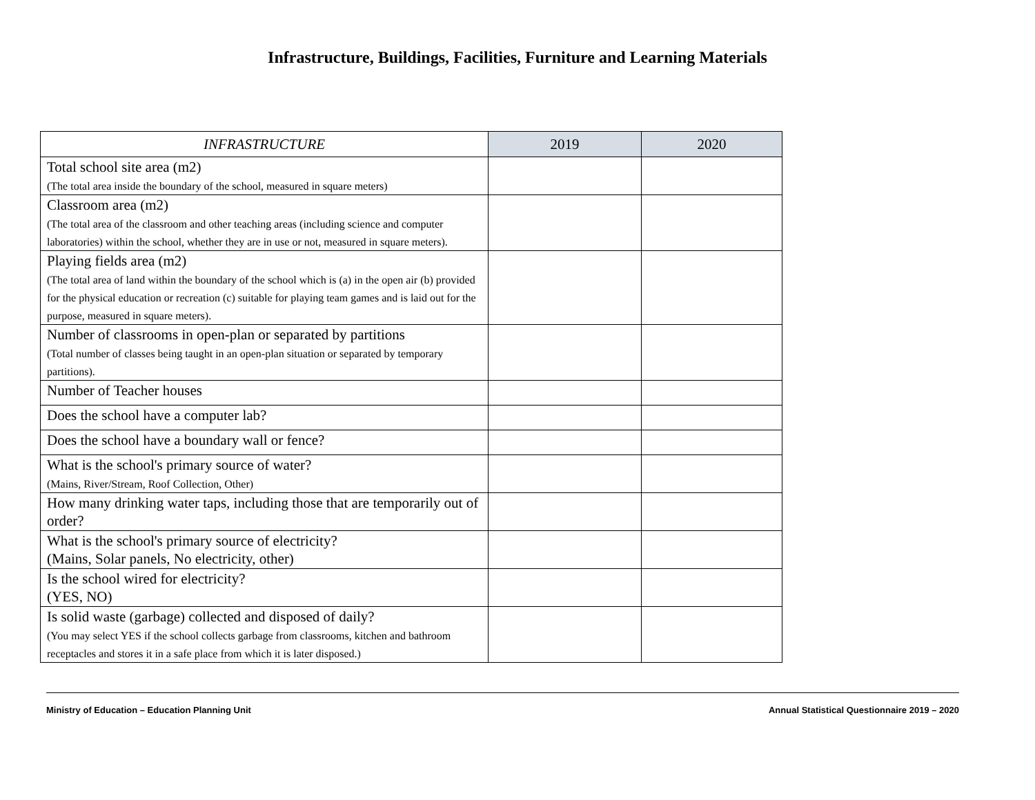Infrastructure, Buildings, Facilities, Furniture and Learning Materials
| INFRASTRUCTURE | 2019 | 2020 |
| --- | --- | --- |
| Total school site area (m2) (The total area inside the boundary of the school, measured in square meters) | | |
| Classroom area (m2) (The total area of the classroom and other teaching areas (including science and computer laboratories) within the school, whether they are in use or not, measured in square meters). | | |
| Playing fields area (m2) (The total area of land within the boundary of the school which is (a) in the open air (b) provided for the physical education or recreation (c) suitable for playing team games and is laid out for the purpose, measured in square meters). | | |
| Number of classrooms in open-plan or separated by partitions (Total number of classes being taught in an open-plan situation or separated by temporary partitions). | | |
| Number of Teacher houses | | |
| Does the school have a computer lab? | | |
| Does the school have a boundary wall or fence? | | |
| What is the school's primary source of water? (Mains, River/Stream, Roof Collection, Other) | | |
| How many drinking water taps, including those that are temporarily out of order? | | |
| What is the school's primary source of electricity? (Mains, Solar panels, No electricity, other) | | |
| Is the school wired for electricity? (YES, NO) | | |
| Is solid waste (garbage) collected and disposed of daily? (You may select YES if the school collects garbage from classrooms, kitchen and bathroom receptacles and stores it in a safe place from which it is later disposed.) | | |
Ministry of Education – Education Planning Unit Annual Statistical Questionnaire 2019 – 2020